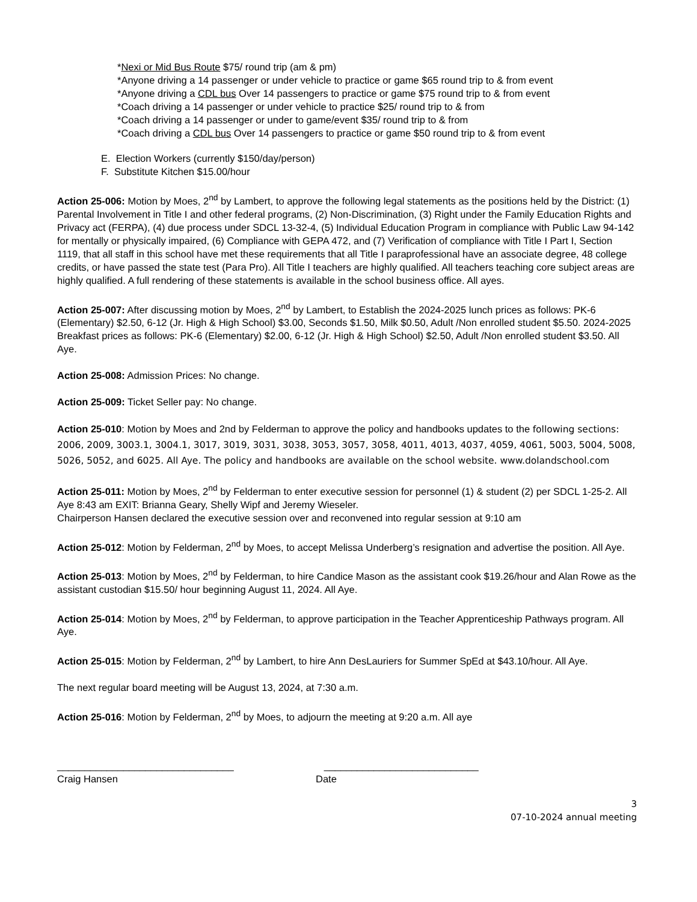*Nexi or Mid Bus Route $75/ round trip (am & pm)
*Anyone driving a 14 passenger or under vehicle to practice or game $65 round trip to & from event
*Anyone driving a CDL bus Over 14 passengers to practice or game $75 round trip to & from event
*Coach driving a 14 passenger or under vehicle to practice $25/ round trip to & from
*Coach driving a 14 passenger or under to game/event $35/ round trip to & from
*Coach driving a CDL bus Over 14 passengers to practice or game $50 round trip to & from event
E. Election Workers (currently $150/day/person)
F. Substitute Kitchen $15.00/hour
Action 25-006: Motion by Moes, 2<sup>nd</sup> by Lambert, to approve the following legal statements as the positions held by the District: (1) Parental Involvement in Title I and other federal programs, (2) Non-Discrimination, (3) Right under the Family Education Rights and Privacy act (FERPA), (4) due process under SDCL 13-32-4, (5) Individual Education Program in compliance with Public Law 94-142 for mentally or physically impaired, (6) Compliance with GEPA 472, and (7) Verification of compliance with Title I Part I, Section 1119, that all staff in this school have met these requirements that all Title I paraprofessional have an associate degree, 48 college credits, or have passed the state test (Para Pro). All Title I teachers are highly qualified. All teachers teaching core subject areas are highly qualified. A full rendering of these statements is available in the school business office. All ayes.
Action 25-007: After discussing motion by Moes, 2<sup>nd</sup> by Lambert, to Establish the 2024-2025 lunch prices as follows: PK-6 (Elementary) $2.50, 6-12 (Jr. High & High School) $3.00, Seconds $1.50, Milk $0.50, Adult /Non enrolled student $5.50. 2024-2025 Breakfast prices as follows: PK-6 (Elementary) $2.00, 6-12 (Jr. High & High School) $2.50, Adult /Non enrolled student $3.50. All Aye.
Action 25-008: Admission Prices: No change.
Action 25-009: Ticket Seller pay: No change.
Action 25-010: Motion by Moes and 2nd by Felderman to approve the policy and handbooks updates to the following sections: 2006, 2009, 3003.1, 3004.1, 3017, 3019, 3031, 3038, 3053, 3057, 3058, 4011, 4013, 4037, 4059, 4061, 5003, 5004, 5008, 5026, 5052, and 6025. All Aye. The policy and handbooks are available on the school website. www.dolandschool.com
Action 25-011: Motion by Moes, 2<sup>nd</sup> by Felderman to enter executive session for personnel (1) & student (2) per SDCL 1-25-2. All Aye 8:43 am EXIT: Brianna Geary, Shelly Wipf and Jeremy Wieseler.
Chairperson Hansen declared the executive session over and reconvened into regular session at 9:10 am
Action 25-012: Motion by Felderman, 2<sup>nd</sup> by Moes, to accept Melissa Underberg’s resignation and advertise the position. All Aye.
Action 25-013: Motion by Moes, 2<sup>nd</sup> by Felderman, to hire Candice Mason as the assistant cook $19.26/hour and Alan Rowe as the assistant custodian $15.50/ hour beginning August 11, 2024. All Aye.
Action 25-014: Motion by Moes, 2<sup>nd</sup> by Felderman, to approve participation in the Teacher Apprenticeship Pathways program. All Aye.
Action 25-015: Motion by Felderman, 2<sup>nd</sup> by Lambert, to hire Ann DesLauriers for Summer SpEd at $43.10/hour. All Aye.
The next regular board meeting will be August 13, 2024, at 7:30 a.m.
Action 25-016: Motion by Felderman, 2<sup>nd</sup> by Moes, to adjourn the meeting at 9:20 a.m. All aye
________________________________
Craig Hansen
____________________________
Date
3
07-10-2024 annual meeting